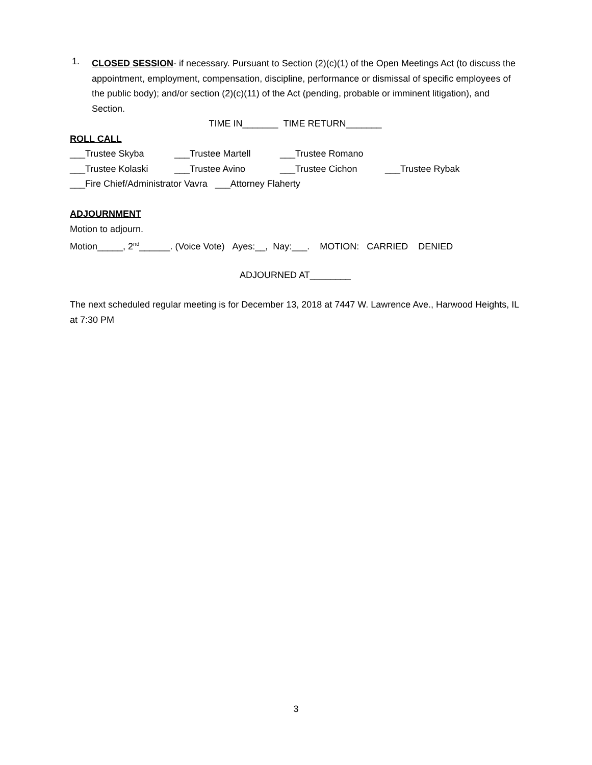1.
CLOSED SESSION- if necessary. Pursuant to Section (2)(c)(1) of the Open Meetings Act (to discuss the appointment, employment, compensation, discipline, performance or dismissal of specific employees of the public body); and/or section (2)(c)(11) of the Act (pending, probable or imminent litigation), and Section.
TIME IN_______ TIME RETURN_______
ROLL CALL
___Trustee Skyba ___Trustee Martell ___Trustee Romano
___Trustee Kolaski ___Trustee Avino ___Trustee Cichon ___Trustee Rybak
___Fire Chief/Administrator Vavra ___Attorney Flaherty
ADJOURNMENT
Motion to adjourn.
Motion_____, 2<sup>nd</sup>______. (Voice Vote) Ayes:__, Nay:___. MOTION: CARRIED DENIED
ADJOURNED AT________
The next scheduled regular meeting is for December 13, 2018 at 7447 W. Lawrence Ave., Harwood Heights, IL at 7:30 PM
3